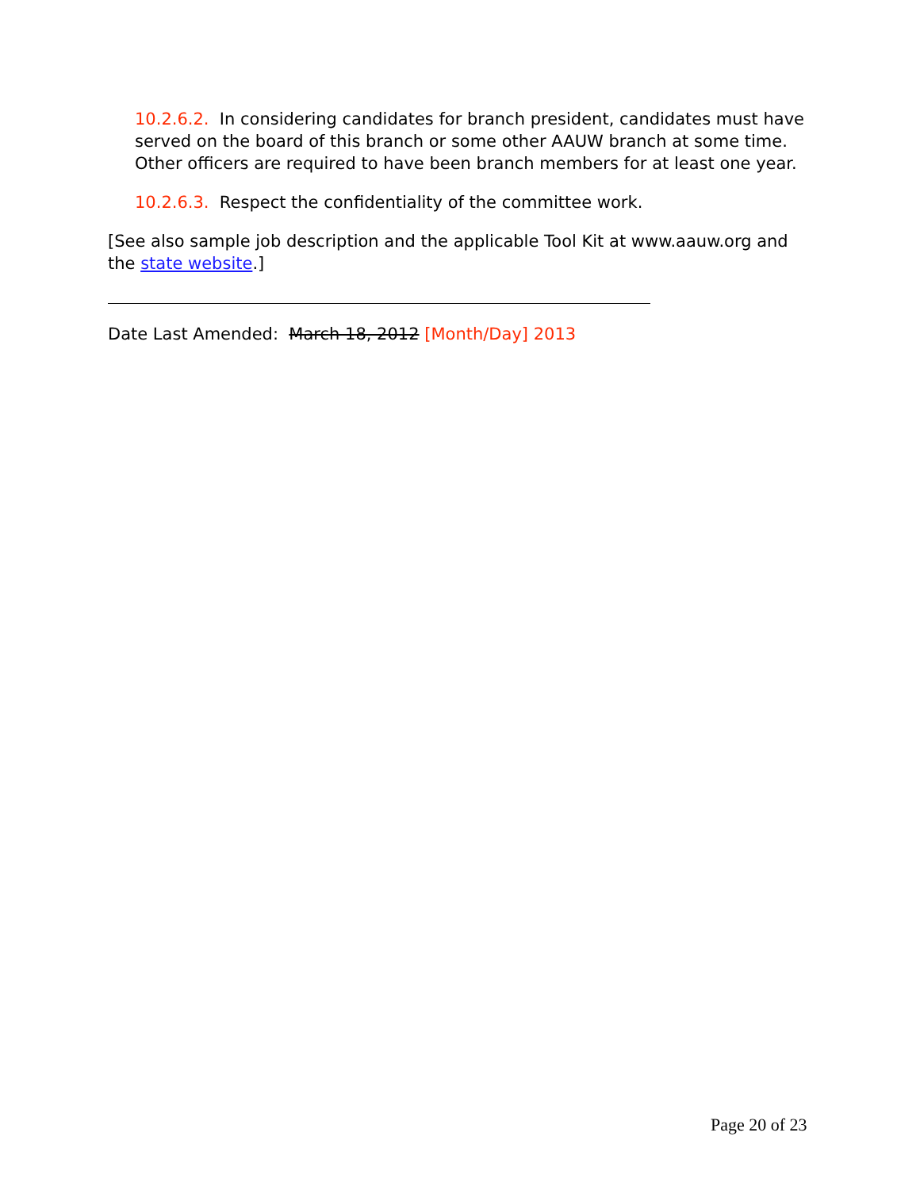10.2.6.2. In considering candidates for branch president, candidates must have served on the board of this branch or some other AAUW branch at some time. Other officers are required to have been branch members for at least one year.
10.2.6.3. Respect the confidentiality of the committee work.
[See also sample job description and the applicable Tool Kit at www.aauw.org and the state website.]
Date Last Amended: March 18, 2012 [Month/Day] 2013
Page 20 of 23